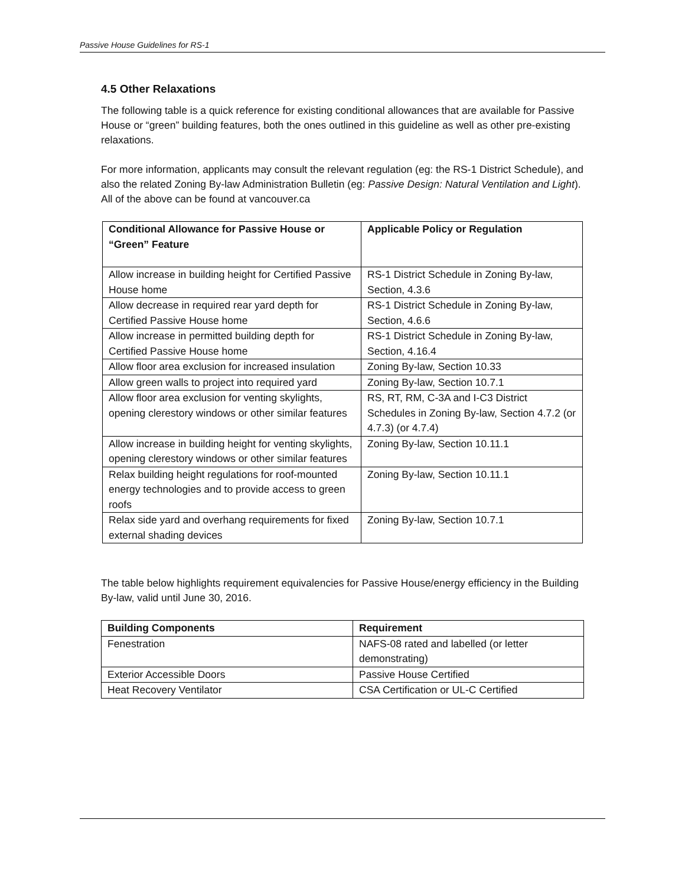Passive House Guidelines for RS-1
4.5 Other Relaxations
The following table is a quick reference for existing conditional allowances that are available for Passive House or “green” building features, both the ones outlined in this guideline as well as other pre-existing relaxations.
For more information, applicants may consult the relevant regulation (eg: the RS-1 District Schedule), and also the related Zoning By-law Administration Bulletin (eg: Passive Design: Natural Ventilation and Light). All of the above can be found at vancouver.ca
| Conditional Allowance for Passive House or “Green” Feature | Applicable Policy or Regulation |
| --- | --- |
| Allow increase in building height for Certified Passive House home | RS-1 District Schedule in Zoning By-law, Section, 4.3.6 |
| Allow decrease in required rear yard depth for Certified Passive House home | RS-1 District Schedule in Zoning By-law, Section, 4.6.6 |
| Allow increase in permitted building depth for Certified Passive House home | RS-1 District Schedule in Zoning By-law, Section, 4.16.4 |
| Allow floor area exclusion for increased insulation | Zoning By-law, Section 10.33 |
| Allow green walls to project into required yard | Zoning By-law, Section 10.7.1 |
| Allow floor area exclusion for venting skylights, opening clerestory windows or other similar features | RS, RT, RM, C-3A and I-C3 District Schedules in Zoning By-law, Section 4.7.2 (or 4.7.3) (or 4.7.4) |
| Allow increase in building height for venting skylights, opening clerestory windows or other similar features | Zoning By-law, Section 10.11.1 |
| Relax building height regulations for roof-mounted energy technologies and to provide access to green roofs | Zoning By-law, Section 10.11.1 |
| Relax side yard and overhang requirements for fixed external shading devices | Zoning By-law, Section 10.7.1 |
The table below highlights requirement equivalencies for Passive House/energy efficiency in the Building By-law, valid until June 30, 2016.
| Building Components | Requirement |
| --- | --- |
| Fenestration | NAFS-08 rated and labelled (or letter demonstrating) |
| Exterior Accessible Doors | Passive House Certified |
| Heat Recovery Ventilator | CSA Certification or UL-C Certified |